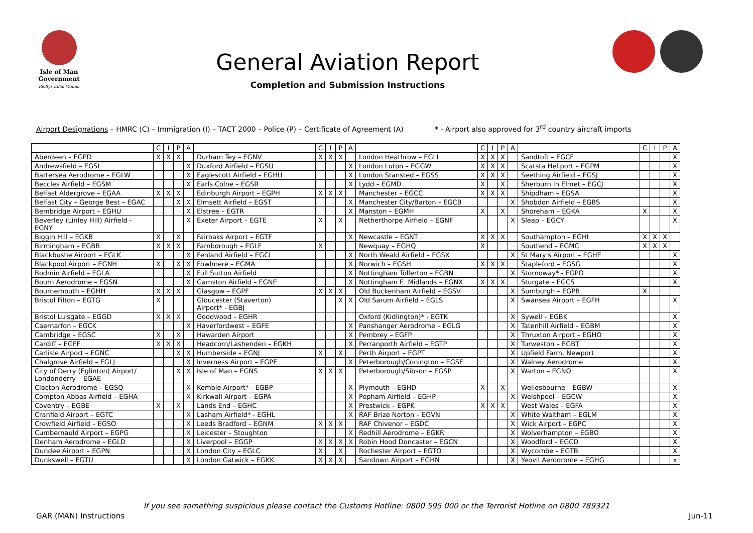Isle of Man
Government
Reiltys Ellan Vannin
General Aviation Report
Completion and Submission Instructions
Airport Designations – HMRC (C) – Immigration (I) – TACT 2000 – Police (P) – Certificate of Agreement (A) * - Airport also approved for 3<sup>rd</sup> country aircraft imports
| | C | I | P | A | | C | I | P | A | | C | I | P | A | | C | I | P | A |
| --- | --- | --- | --- | --- | --- | --- | --- | --- | --- | --- | --- | --- | --- | --- | --- | --- | --- | --- | --- |
| Aberdeen – EGPD | X | X | X | | Durham Tey – EGNV | X | X | X | | London Heathrow – EGLL | X | X | X | | Sandtoft – EGCF | | | | X |
| Andrewsfield – EGSL | | | | X | Duxford Airfield – EGSU | | | | X | London Luton – EGGW | X | X | X | | Scatsta Heliport – EGPM | | | | X |
| Battersea Aerodrome – EGLW | | | | X | Eaglescott Airfield – EGHU | | | | X | London Stansted – EGSS | X | X | X | | Seething Airfield – EGSJ | | | | X |
| Beccles Airfield – EGSM | | | | X | Earls Colne – EGSR | | | | X | Lydd – EGMD | X | | X | | Sherburn In Elmet – EGCJ | | | | X |
| Belfast Aldergrove – EGAA | X | X | X | | Edinburgh Airport – EGPH | X | X | X | | Manchester – EGCC | X | X | X | | Shipdham – EGSA | | | | X |
| Belfast City – George Best – EGAC | | | X | X | Elmsett Airfield – EGST | | | | X | Manchester City/Barton – EGCB | | | | X | Shobdon Airfield – EGBS | | | | X |
| Bembridge Airport – EGHU | | | | X | Elstree – EGTR | | | | X | Manston – EGMH | X | | X | | Shoreham – EGKA | X | | | X |
| Beverley (Linley Hill) Airfield - EGNY | | | | X | Exeter Airport – EGTE | X | | X | | Netherthorpe Airfield – EGNF | | | | X | Sleap – EGCY | | | | X |
| Biggin Hill – EGKB | X | | X | | Fairoaks Airport – EGTF | | | | X | Newcastle – EGNT | X | X | X | | Southampton – EGHI | X | X | X | |
| Birmingham – EGBB | X | X | X | | Farnborough – EGLF | X | | | | Newquay – EGHQ | X | | | | Southend – EGMC | X | X | X | |
| Blackbushe Airport – EGLK | | | | X | Fenland Airfield – EGCL | | | | X | North Weald Airfield – EGSX | | | | X | St Mary's Airport – EGHE | | | | X |
| Blackpool Airport – EGNH | X | | X | X | Fowlmere – EGMA | | | | X | Norwich – EGSH | X | X | X | | Stapleford – EGSG | | | | X |
| Bodmin Airfield – EGLA | | | | X | Full Sutton Airfield | | | | X | Nottingham Tollerton – EGBN | | | | X | Stornoway* - EGPO | | | | X |
| Bourn Aerodrome – EGSN | | | | X | Gamston Airfield – EGNE | | | | X | Nottingham E. Midlands – EGNX | X | X | X | | Sturgate – EGCS | | | | X |
| Bournemouth – EGHH | X | X | X | | Glasgow – EGPF | X | X | X | | Old Buckenham Airfield – EGSV | | | | X | Sumburgh – EGPB | X | | | |
| Bristol Filton – EGTG | X | | | | Gloucester (Staverton) Airport* - EGBJ | | | X | X | Old Sarum Airfield – EGLS | | | | X | Swansea Airport – EGFH | | | | X |
| Bristol Lulsgate – EGGD | X | X | X | | Goodwood – EGHR | | | | | Oxford (Kidlington)* - EGTK | | | | X | Sywell – EGBK | | | | X |
| Caernarfon – EGCK | | | | X | Haverfordwest – EGFE | | | | X | Panshanger Aerodrome – EGLG | | | | X | Tatenhill Airfield – EGBM | | | | X |
| Cambridge – EGSC | X | | X | | Hawarden Airport | | | | X | Pembrey – EGFP | | | | X | Thruxton Airport – EGHO | | | | X |
| Cardiff – EGFF | X | X | X | | Headcorn/Lashenden – EGKH | | | | X | Perranporth Airfield – EGTP | | | | X | Turweston – EGBT | | | | X |
| Carlisle Airport – EGNC | | | X | X | Humberside – EGNJ | X | | X | | Perth Airport – EGPT | | | | X | Upfield Farm, Newport | | | | X |
| Chalgrove Airfield – EGLJ | | | | X | Inverness Airport – EGPE | | | | X | Peterborough/Conington – EGSF | | | | X | Walney Aerodrome | | | | X |
| City of Derry (Eglinton) Airport/ Londonderry – EGAE | | | X | X | Isle of Man – EGNS | X | X | X | | Peterborough/Sibson – EGSP | | | | X | Warton – EGNO | | | | X |
| Clacton Aerodrome – EGSQ | | | | X | Kemble Airport* - EGBP | | | | X | Plymouth – EGHD | X | | X | | Wellesbourne – EGBW | | | | X |
| Compton Abbas Airfield – EGHA | | | | X | Kirkwall Airport – EGPA | | | | X | Popham Airfield – EGHP | | | | X | Welshpool – EGCW | | | | X |
| Coventry – EGBE | X | | X | | Lands End – EGHC | | | | X | Prestwick – EGPK | X | X | X | | West Wales – EGFA | | | | X |
| Cranfield Airport – EGTC | | | | X | Lasham Airfield* - EGHL | | | | X | RAF Brize Norton – EGVN | | | | X | White Waltham – EGLM | | | | X |
| Crowfield Airfield – EGSO | | | | X | Leeds Bradford – EGNM | X | X | X | | RAF Chivenor – EGDC | | | | X | Wick Airport – EGPC | | | | X |
| Cumbernauld Airport – EGPG | | | | X | Leicester – Stoughton | | | | X | Redhill Aerodrome – EGKR | | | | X | Wolverhampton – EGBO | | | | X |
| Denham Aerodrome – EGLD | | | | X | Liverpool – EGGP | X | X | X | X | Robin Hood Doncaster – EGCN | | | | X | Woodford – EGCD | | | | X |
| Dundee Airport – EGPN | | | | X | London City – EGLC | X | | X | | Rochester Airport – EGTO | | | | X | Wycombe – EGTB | | | | X |
| Dunkswell – EGTU | | | | X | London Gatwick – EGKK | X | X | X | | Sandown Airport – EGHN | | | | X | Yeovil Aerodrome – EGHG | | | | x |
If you see something suspicious please contact the Customs Hotline: 0800 595 000 or the Terrorist Hotline on 0800 789321
GAR (MAN) Instructions Jun-11